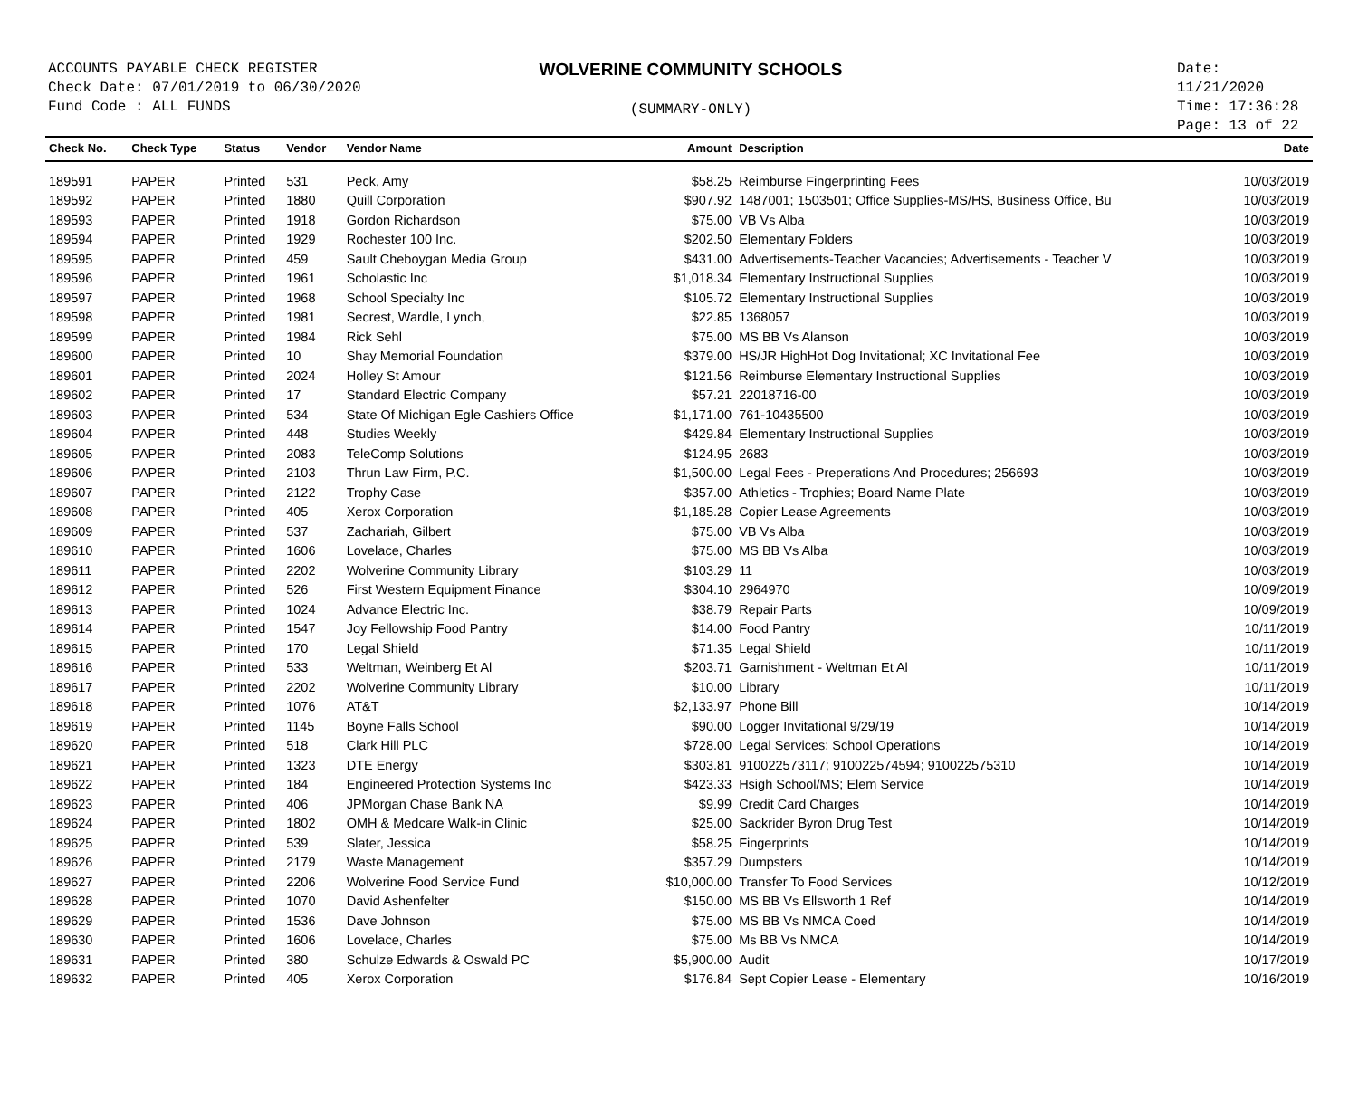ACCOUNTS PAYABLE CHECK REGISTER
Check Date: 07/01/2019 to 06/30/2020
Fund Code : ALL FUNDS
WOLVERINE COMMUNITY SCHOOLS
(SUMMARY-ONLY)
Date: 11/21/2020
Time: 17:36:28
Page: 13 of 22
| Check No. | Check Type | Status | Vendor | Vendor Name | Amount | Description | Date |
| --- | --- | --- | --- | --- | --- | --- | --- |
| 189591 | PAPER | Printed | 531 | Peck, Amy | $58.25 | Reimburse Fingerprinting Fees | 10/03/2019 |
| 189592 | PAPER | Printed | 1880 | Quill Corporation | $907.92 | 1487001; 1503501; Office Supplies-MS/HS, Business Office, Bu | 10/03/2019 |
| 189593 | PAPER | Printed | 1918 | Gordon Richardson | $75.00 | VB Vs Alba | 10/03/2019 |
| 189594 | PAPER | Printed | 1929 | Rochester 100 Inc. | $202.50 | Elementary Folders | 10/03/2019 |
| 189595 | PAPER | Printed | 459 | Sault Cheboygan Media Group | $431.00 | Advertisements-Teacher Vacancies; Advertisements - Teacher V | 10/03/2019 |
| 189596 | PAPER | Printed | 1961 | Scholastic Inc | $1,018.34 | Elementary Instructional Supplies | 10/03/2019 |
| 189597 | PAPER | Printed | 1968 | School Specialty Inc | $105.72 | Elementary Instructional Supplies | 10/03/2019 |
| 189598 | PAPER | Printed | 1981 | Secrest, Wardle, Lynch, | $22.85 | 1368057 | 10/03/2019 |
| 189599 | PAPER | Printed | 1984 | Rick Sehl | $75.00 | MS BB Vs Alanson | 10/03/2019 |
| 189600 | PAPER | Printed | 10 | Shay Memorial Foundation | $379.00 | HS/JR HighHot Dog Invitational; XC Invitational Fee | 10/03/2019 |
| 189601 | PAPER | Printed | 2024 | Holley St Amour | $121.56 | Reimburse Elementary Instructional Supplies | 10/03/2019 |
| 189602 | PAPER | Printed | 17 | Standard Electric Company | $57.21 | 22018716-00 | 10/03/2019 |
| 189603 | PAPER | Printed | 534 | State Of Michigan Egle Cashiers Office | $1,171.00 | 761-10435500 | 10/03/2019 |
| 189604 | PAPER | Printed | 448 | Studies Weekly | $429.84 | Elementary Instructional Supplies | 10/03/2019 |
| 189605 | PAPER | Printed | 2083 | TeleComp Solutions | $124.95 | 2683 | 10/03/2019 |
| 189606 | PAPER | Printed | 2103 | Thrun Law Firm, P.C. | $1,500.00 | Legal Fees - Preperations And Procedures; 256693 | 10/03/2019 |
| 189607 | PAPER | Printed | 2122 | Trophy Case | $357.00 | Athletics - Trophies; Board Name Plate | 10/03/2019 |
| 189608 | PAPER | Printed | 405 | Xerox Corporation | $1,185.28 | Copier Lease Agreements | 10/03/2019 |
| 189609 | PAPER | Printed | 537 | Zachariah, Gilbert | $75.00 | VB Vs Alba | 10/03/2019 |
| 189610 | PAPER | Printed | 1606 | Lovelace, Charles | $75.00 | MS BB Vs Alba | 10/03/2019 |
| 189611 | PAPER | Printed | 2202 | Wolverine Community Library | $103.29 | 11 | 10/03/2019 |
| 189612 | PAPER | Printed | 526 | First Western Equipment Finance | $304.10 | 2964970 | 10/09/2019 |
| 189613 | PAPER | Printed | 1024 | Advance Electric Inc. | $38.79 | Repair Parts | 10/09/2019 |
| 189614 | PAPER | Printed | 1547 | Joy Fellowship Food Pantry | $14.00 | Food Pantry | 10/11/2019 |
| 189615 | PAPER | Printed | 170 | Legal Shield | $71.35 | Legal Shield | 10/11/2019 |
| 189616 | PAPER | Printed | 533 | Weltman, Weinberg Et Al | $203.71 | Garnishment - Weltman Et Al | 10/11/2019 |
| 189617 | PAPER | Printed | 2202 | Wolverine Community Library | $10.00 | Library | 10/11/2019 |
| 189618 | PAPER | Printed | 1076 | AT&T | $2,133.97 | Phone Bill | 10/14/2019 |
| 189619 | PAPER | Printed | 1145 | Boyne Falls School | $90.00 | Logger Invitational 9/29/19 | 10/14/2019 |
| 189620 | PAPER | Printed | 518 | Clark Hill PLC | $728.00 | Legal Services; School Operations | 10/14/2019 |
| 189621 | PAPER | Printed | 1323 | DTE Energy | $303.81 | 910022573117; 910022574594; 910022575310 | 10/14/2019 |
| 189622 | PAPER | Printed | 184 | Engineered Protection Systems Inc | $423.33 | Hsigh School/MS; Elem Service | 10/14/2019 |
| 189623 | PAPER | Printed | 406 | JPMorgan Chase Bank NA | $9.99 | Credit Card Charges | 10/14/2019 |
| 189624 | PAPER | Printed | 1802 | OMH & Medcare Walk-in Clinic | $25.00 | Sackrider Byron Drug Test | 10/14/2019 |
| 189625 | PAPER | Printed | 539 | Slater, Jessica | $58.25 | Fingerprints | 10/14/2019 |
| 189626 | PAPER | Printed | 2179 | Waste Management | $357.29 | Dumpsters | 10/14/2019 |
| 189627 | PAPER | Printed | 2206 | Wolverine Food Service Fund | $10,000.00 | Transfer To Food Services | 10/12/2019 |
| 189628 | PAPER | Printed | 1070 | David Ashenfelter | $150.00 | MS BB Vs Ellsworth 1 Ref | 10/14/2019 |
| 189629 | PAPER | Printed | 1536 | Dave Johnson | $75.00 | MS BB Vs NMCA Coed | 10/14/2019 |
| 189630 | PAPER | Printed | 1606 | Lovelace, Charles | $75.00 | Ms BB Vs NMCA | 10/14/2019 |
| 189631 | PAPER | Printed | 380 | Schulze Edwards & Oswald PC | $5,900.00 | Audit | 10/17/2019 |
| 189632 | PAPER | Printed | 405 | Xerox Corporation | $176.84 | Sept Copier Lease - Elementary | 10/16/2019 |